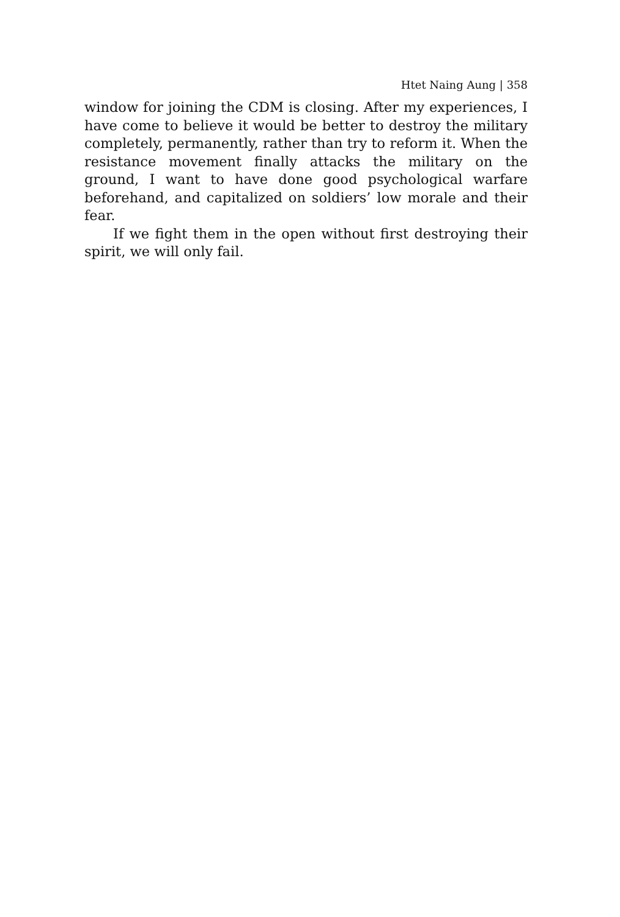Htet Naing Aung | 358
window for joining the CDM is closing. After my experiences, I have come to believe it would be better to destroy the military completely, permanently, rather than try to reform it. When the resistance movement finally attacks the military on the ground, I want to have done good psychological warfare beforehand, and capitalized on soldiers’ low morale and their fear.
If we fight them in the open without first destroying their spirit, we will only fail.